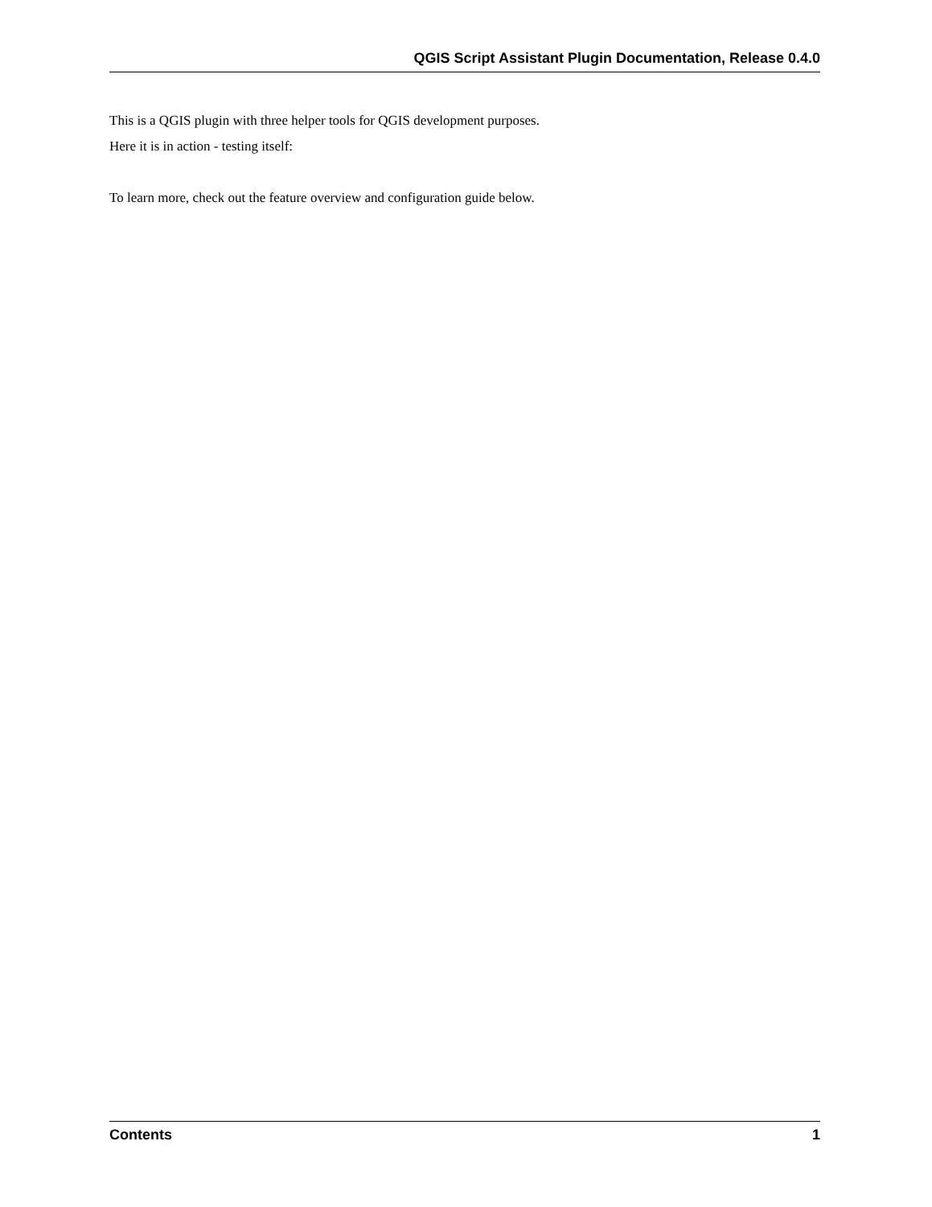QGIS Script Assistant Plugin Documentation, Release 0.4.0
This is a QGIS plugin with three helper tools for QGIS development purposes.
Here it is in action - testing itself:
To learn more, check out the feature overview and configuration guide below.
Contents 1